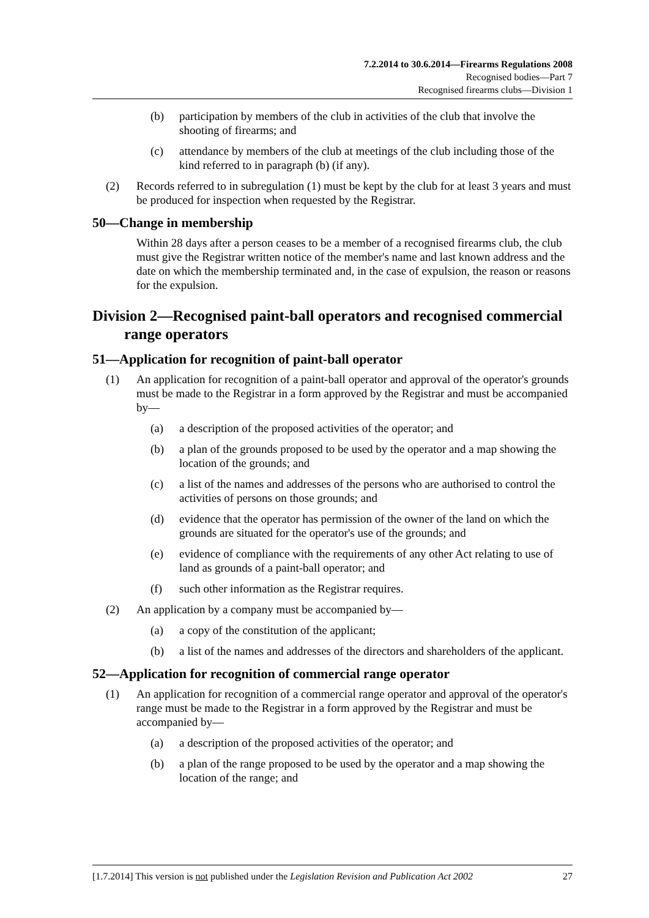7.2.2014 to 30.6.2014—Firearms Regulations 2008
Recognised bodies—Part 7
Recognised firearms clubs—Division 1
(b) participation by members of the club in activities of the club that involve the shooting of firearms; and
(c) attendance by members of the club at meetings of the club including those of the kind referred to in paragraph (b) (if any).
(2) Records referred to in subregulation (1) must be kept by the club for at least 3 years and must be produced for inspection when requested by the Registrar.
50—Change in membership
Within 28 days after a person ceases to be a member of a recognised firearms club, the club must give the Registrar written notice of the member's name and last known address and the date on which the membership terminated and, in the case of expulsion, the reason or reasons for the expulsion.
Division 2—Recognised paint-ball operators and recognised commercial range operators
51—Application for recognition of paint-ball operator
(1) An application for recognition of a paint-ball operator and approval of the operator's grounds must be made to the Registrar in a form approved by the Registrar and must be accompanied by—
(a) a description of the proposed activities of the operator; and
(b) a plan of the grounds proposed to be used by the operator and a map showing the location of the grounds; and
(c) a list of the names and addresses of the persons who are authorised to control the activities of persons on those grounds; and
(d) evidence that the operator has permission of the owner of the land on which the grounds are situated for the operator's use of the grounds; and
(e) evidence of compliance with the requirements of any other Act relating to use of land as grounds of a paint-ball operator; and
(f) such other information as the Registrar requires.
(2) An application by a company must be accompanied by—
(a) a copy of the constitution of the applicant;
(b) a list of the names and addresses of the directors and shareholders of the applicant.
52—Application for recognition of commercial range operator
(1) An application for recognition of a commercial range operator and approval of the operator's range must be made to the Registrar in a form approved by the Registrar and must be accompanied by—
(a) a description of the proposed activities of the operator; and
(b) a plan of the range proposed to be used by the operator and a map showing the location of the range; and
[1.7.2014] This version is not published under the Legislation Revision and Publication Act 2002 27